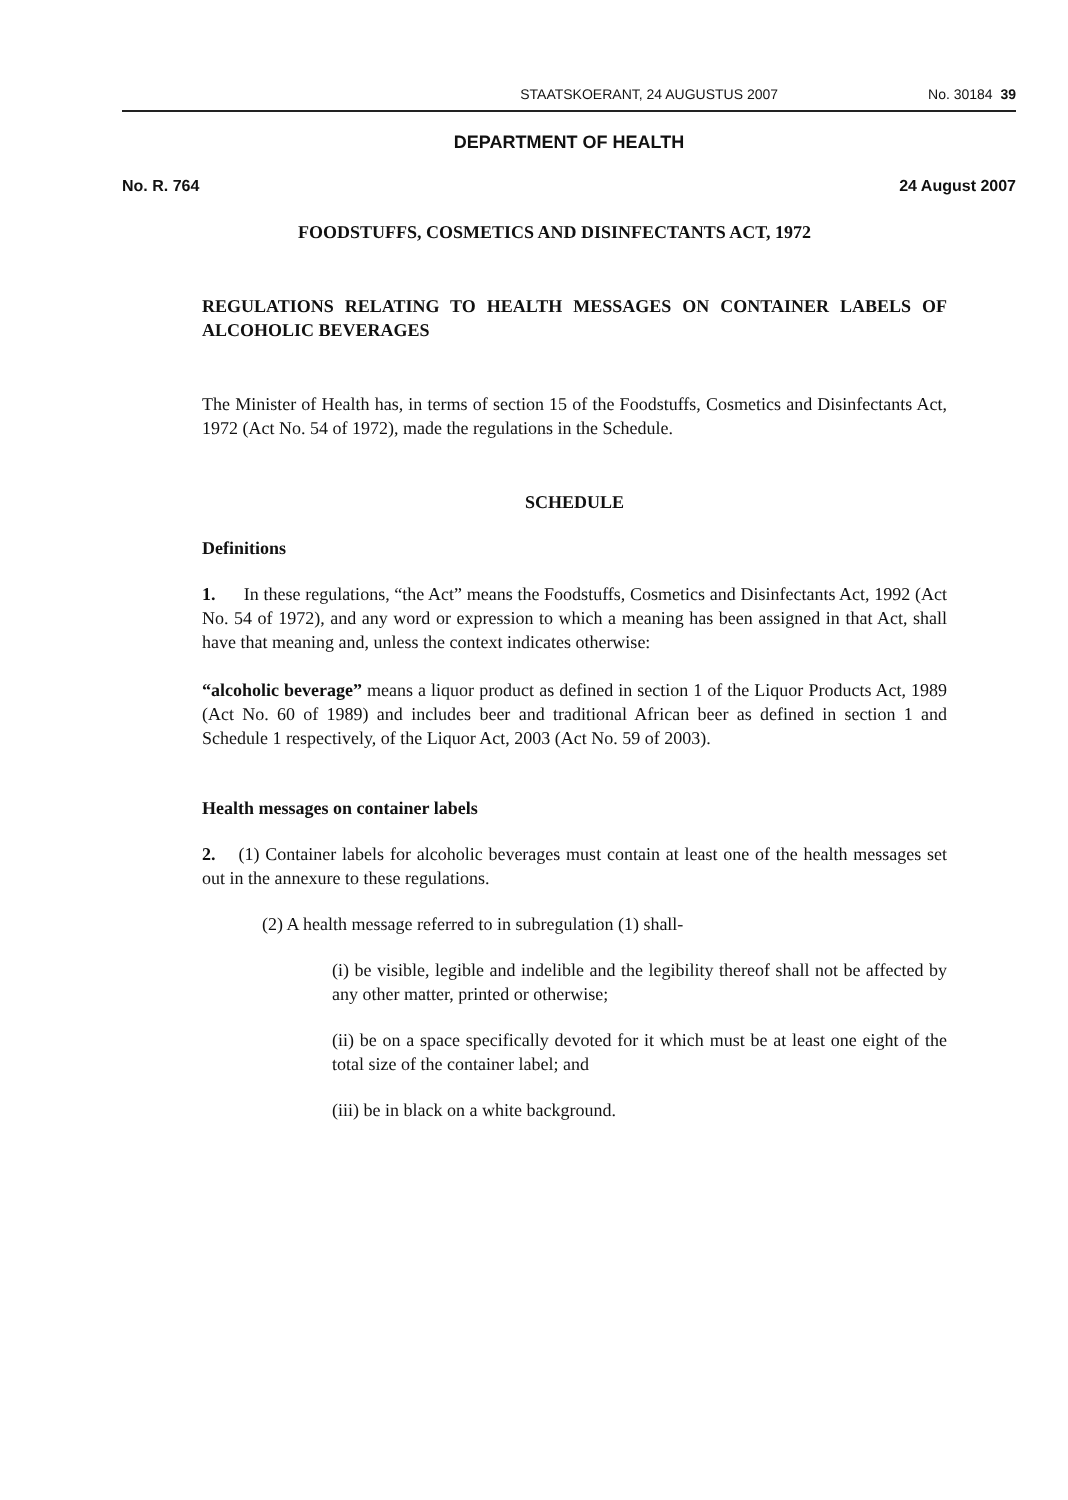STAATSKOERANT, 24 AUGUSTUS 2007 No. 30184 39
DEPARTMENT OF HEALTH
No. R. 764 24 August 2007
FOODSTUFFS, COSMETICS AND DISINFECTANTS ACT, 1972
REGULATIONS RELATING TO HEALTH MESSAGES ON CONTAINER LABELS OF ALCOHOLIC BEVERAGES
The Minister of Health has, in terms of section 15 of the Foodstuffs, Cosmetics and Disinfectants Act, 1972 (Act No. 54 of 1972), made the regulations in the Schedule.
SCHEDULE
Definitions
1. In these regulations, “the Act” means the Foodstuffs, Cosmetics and Disinfectants Act, 1992 (Act No. 54 of 1972), and any word or expression to which a meaning has been assigned in that Act, shall have that meaning and, unless the context indicates otherwise:
“alcoholic beverage” means a liquor product as defined in section 1 of the Liquor Products Act, 1989 (Act No. 60 of 1989) and includes beer and traditional African beer as defined in section 1 and Schedule 1 respectively, of the Liquor Act, 2003 (Act No. 59 of 2003).
Health messages on container labels
2. (1) Container labels for alcoholic beverages must contain at least one of the health messages set out in the annexure to these regulations.
(2) A health message referred to in subregulation (1) shall-
(i) be visible, legible and indelible and the legibility thereof shall not be affected by any other matter, printed or otherwise;
(ii) be on a space specifically devoted for it which must be at least one eight of the total size of the container label; and
(iii) be in black on a white background.